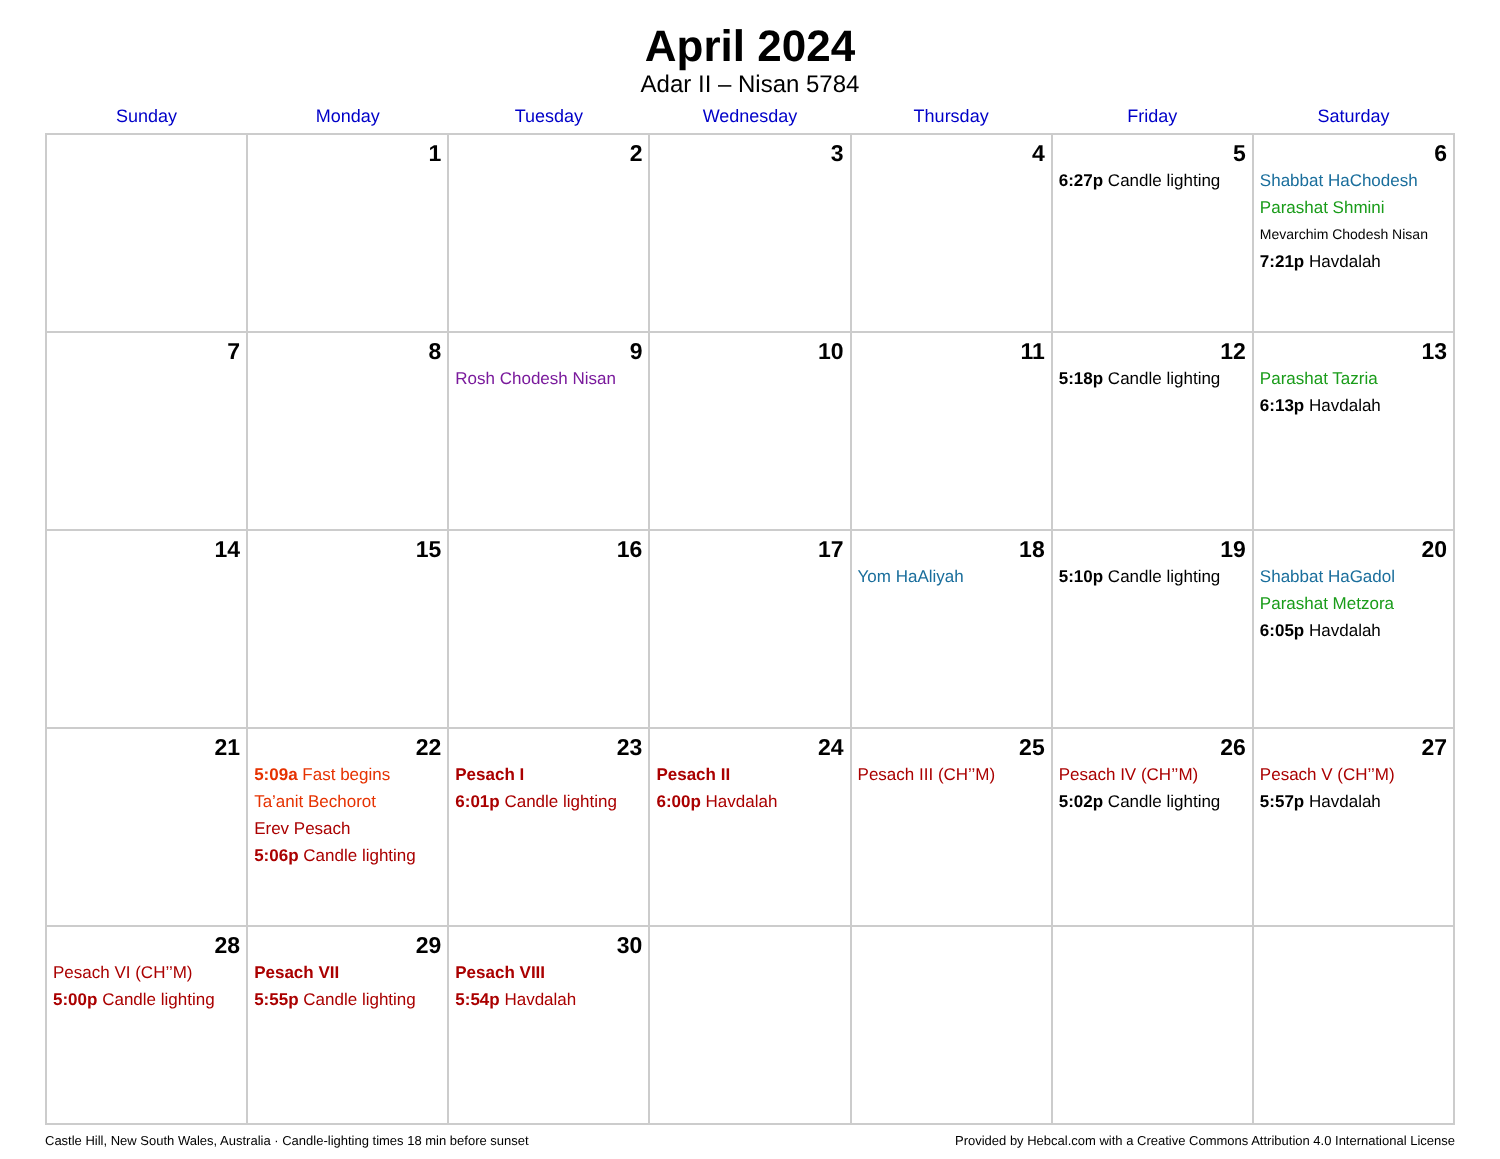April 2024
Adar II – Nisan 5784
| Sunday | Monday | Tuesday | Wednesday | Thursday | Friday | Saturday |
| --- | --- | --- | --- | --- | --- | --- |
| | 1 | 2 | 3 | 4 | 5 6:27p Candle lighting | 6 Shabbat HaChodesh Parashat Shmini Mevarchim Chodesh Nisan 7:21p Havdalah |
| 7 | 8 | 9 Rosh Chodesh Nisan | 10 | 11 | 12 5:18p Candle lighting | 13 Parashat Tazria 6:13p Havdalah |
| 14 | 15 | 16 | 17 | 18 Yom HaAliyah | 19 5:10p Candle lighting | 20 Shabbat HaGadol Parashat Metzora 6:05p Havdalah |
| 21 | 22 5:09a Fast begins Ta’anit Bechorot Erev Pesach 5:06p Candle lighting | 23 Pesach I 6:01p Candle lighting | 24 Pesach II 6:00p Havdalah | 25 Pesach III (CH’’M) | 26 Pesach IV (CH’’M) 5:02p Candle lighting | 27 Pesach V (CH’’M) 5:57p Havdalah |
| 28 Pesach VI (CH’’M) 5:00p Candle lighting | 29 Pesach VII 5:55p Candle lighting | 30 Pesach VIII 5:54p Havdalah | | | | |
Castle Hill, New South Wales, Australia · Candle-lighting times 18 min before sunset Provided by Hebcal.com with a Creative Commons Attribution 4.0 International License